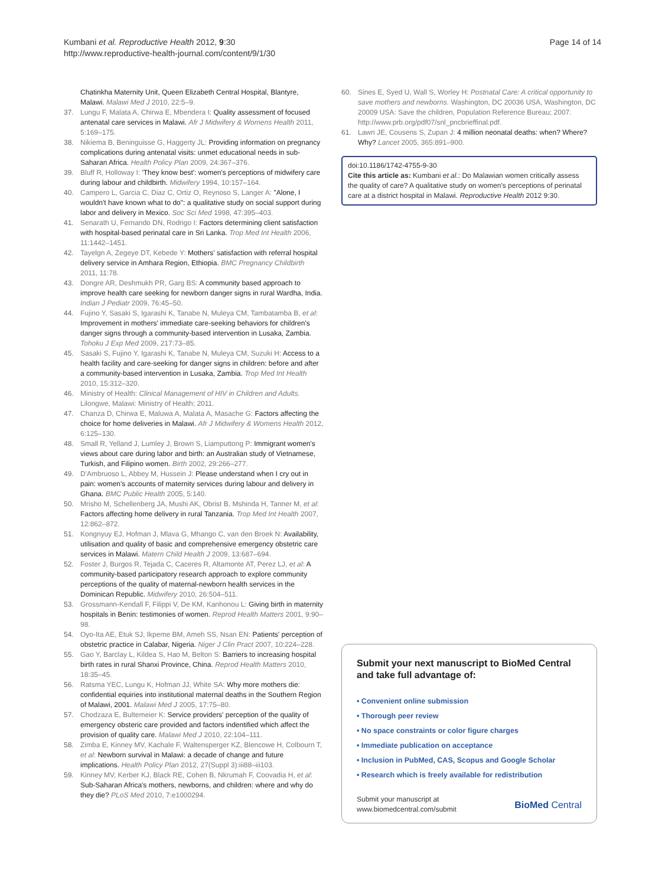Kumbani et al. Reproductive Health 2012, 9:30
http://www.reproductive-health-journal.com/content/9/1/30
Page 14 of 14
Chatinkha Maternity Unit, Queen Elizabeth Central Hospital, Blantyre, Malawi. Malawi Med J 2010, 22:5–9.
37. Lungu F, Malata A, Chirwa E, Mbendera I: Quality assessment of focused antenatal care services in Malawi. Afr J Midwifery & Womens Health 2011, 5:169–175.
38. Nikiema B, Beninguisse G, Haggerty JL: Providing information on pregnancy complications during antenatal visits: unmet educational needs in sub-Saharan Africa. Health Policy Plan 2009, 24:367–376.
39. Bluff R, Holloway I: 'They know best': women's perceptions of midwifery care during labour and childbirth. Midwifery 1994, 10:157–164.
40. Campero L, Garcia C, Diaz C, Ortiz O, Reynoso S, Langer A: "Alone, I wouldn't have known what to do": a qualitative study on social support during labor and delivery in Mexico. Soc Sci Med 1998, 47:395–403.
41. Senarath U, Fernando DN, Rodrigo I: Factors determining client satisfaction with hospital-based perinatal care in Sri Lanka. Trop Med Int Health 2006, 11:1442–1451.
42. Tayelgn A, Zegeye DT, Kebede Y: Mothers' satisfaction with referral hospital delivery service in Amhara Region, Ethiopia. BMC Pregnancy Childbirth 2011, 11:78.
43. Dongre AR, Deshmukh PR, Garg BS: A community based approach to improve health care seeking for newborn danger signs in rural Wardha, India. Indian J Pediatr 2009, 76:45–50.
44. Fujino Y, Sasaki S, Igarashi K, Tanabe N, Muleya CM, Tambatamba B, et al: Improvement in mothers' immediate care-seeking behaviors for children's danger signs through a community-based intervention in Lusaka, Zambia. Tohoku J Exp Med 2009, 217:73–85.
45. Sasaki S, Fujino Y, Igarashi K, Tanabe N, Muleya CM, Suzuki H: Access to a health facility and care-seeking for danger signs in children: before and after a community-based intervention in Lusaka, Zambia. Trop Med Int Health 2010, 15:312–320.
46. Ministry of Health: Clinical Management of HIV in Children and Adults. Lilongwe, Malawi: Ministry of Health; 2011.
47. Chanza D, Chirwa E, Maluwa A, Malata A, Masache G: Factors affecting the choice for home deliveries in Malawi. Afr J Midwifery & Womens Health 2012, 6:125–130.
48. Small R, Yelland J, Lumley J, Brown S, Liamputtong P: Immigrant women's views about care during labor and birth: an Australian study of Vietnamese, Turkish, and Filipino women. Birth 2002, 29:266–277.
49. D'Ambruoso L, Abbey M, Hussein J: Please understand when I cry out in pain: women's accounts of maternity services during labour and delivery in Ghana. BMC Public Health 2005, 5:140.
50. Mrisho M, Schellenberg JA, Mushi AK, Obrist B, Mshinda H, Tanner M, et al: Factors affecting home delivery in rural Tanzania. Trop Med Int Health 2007, 12:862–872.
51. Kongnyuy EJ, Hofman J, Mlava G, Mhango C, van den Broek N: Availability, utilisation and quality of basic and comprehensive emergency obstetric care services in Malawi. Matern Child Health J 2009, 13:687–694.
52. Foster J, Burgos R, Tejada C, Caceres R, Altamonte AT, Perez LJ, et al: A community-based participatory research approach to explore community perceptions of the quality of maternal-newborn health services in the Dominican Republic. Midwifery 2010, 26:504–511.
53. Grossmann-Kendall F, Filippi V, De KM, Kanhonou L: Giving birth in maternity hospitals in Benin: testimonies of women. Reprod Health Matters 2001, 9:90–98.
54. Oyo-Ita AE, Etuk SJ, Ikpeme BM, Ameh SS, Nsan EN: Patients' perception of obstetric practice in Calabar, Nigeria. Niger J Clin Pract 2007, 10:224–228.
55. Gao Y, Barclay L, Kildea S, Hao M, Belton S: Barriers to increasing hospital birth rates in rural Shanxi Province, China. Reprod Health Matters 2010, 18:35–45.
56. Ratsma YEC, Lungu K, Hofman JJ, White SA: Why more mothers die: confidential equiries into institutional maternal deaths in the Southern Region of Malawi, 2001. Malawi Med J 2005, 17:75–80.
57. Chodzaza E, Bultemeier K: Service providers' perception of the quality of emergency obsteric care provided and factors indentified which affect the provision of quality care. Malawi Med J 2010, 22:104–111.
58. Zimba E, Kinney MV, Kachale F, Waltensperger KZ, Blencowe H, Colbourn T, et al: Newborn survival in Malawi: a decade of change and future implications. Health Policy Plan 2012, 27(Suppl 3):iii88–iii103.
59. Kinney MV, Kerber KJ, Black RE, Cohen B, Nkrumah F, Coovadia H, et al: Sub-Saharan Africa's mothers, newborns, and children: where and why do they die? PLoS Med 2010, 7:e1000294.
60. Sines E, Syed U, Wall S, Worley H: Postnatal Care: A critical opportunity to save mothers and newborns. Washington, DC 20036 USA, Washington, DC 20009 USA: Save the children, Population Reference Bureau; 2007. http://www.prb.org/pdf07/snl_pncbrieffinal.pdf.
61. Lawn JE, Cousens S, Zupan J: 4 million neonatal deaths: when? Where? Why? Lancet 2005, 365:891–900.
doi:10.1186/1742-4755-9-30
Cite this article as: Kumbani et al.: Do Malawian women critically assess the quality of care? A qualitative study on women's perceptions of perinatal care at a district hospital in Malawi. Reproductive Health 2012 9:30.
Submit your next manuscript to BioMed Central and take full advantage of:
• Convenient online submission
• Thorough peer review
• No space constraints or color figure charges
• Immediate publication on acceptance
• Inclusion in PubMed, CAS, Scopus and Google Scholar
• Research which is freely available for redistribution
Submit your manuscript at
www.biomedcentral.com/submit
BioMed Central